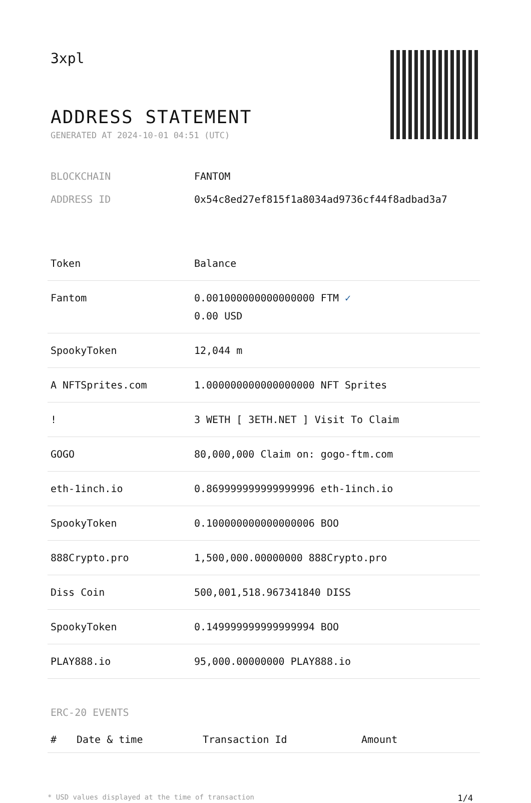3xpl
ADDRESS STATEMENT
GENERATED AT 2024-10-01 04:51 (UTC)
BLOCKCHAIN FANTOM
ADDRESS ID 0x54c8ed27ef815f1a8034ad9736cf44f8adbad3a7
| Token | Balance |
| --- | --- |
| Fantom | 0.001000000000000000 FTM ✓ 0.00 USD |
| SpookyToken | 12,044 m |
| A NFTSprites.com | 1.000000000000000000 NFT Sprites |
| ! | 3 WETH [ 3ETH.NET ] Visit To Claim |
| GOGO | 80,000,000 Claim on: gogo-ftm.com |
| eth-1inch.io | 0.869999999999999996 eth-1inch.io |
| SpookyToken | 0.100000000000000006 BOO |
| 888Crypto.pro | 1,500,000.00000000 888Crypto.pro |
| Diss Coin | 500,001,518.967341840 DISS |
| SpookyToken | 0.149999999999999994 BOO |
| PLAY888.io | 95,000.00000000 PLAY888.io |
ERC-20 EVENTS
| # | Date & time | Transaction Id | Amount |
| --- | --- | --- | --- |
* USD values displayed at the time of transaction 1/4